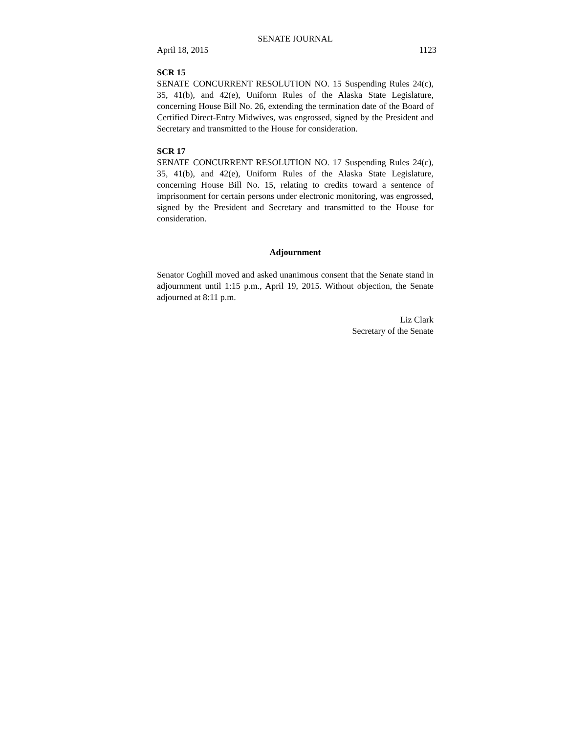SENATE JOURNAL
April 18, 2015 1123
SCR 15
SENATE CONCURRENT RESOLUTION NO. 15 Suspending Rules 24(c), 35, 41(b), and 42(e), Uniform Rules of the Alaska State Legislature, concerning House Bill No. 26, extending the termination date of the Board of Certified Direct-Entry Midwives, was engrossed, signed by the President and Secretary and transmitted to the House for consideration.
SCR 17
SENATE CONCURRENT RESOLUTION NO. 17 Suspending Rules 24(c), 35, 41(b), and 42(e), Uniform Rules of the Alaska State Legislature, concerning House Bill No. 15, relating to credits toward a sentence of imprisonment for certain persons under electronic monitoring, was engrossed, signed by the President and Secretary and transmitted to the House for consideration.
Adjournment
Senator Coghill moved and asked unanimous consent that the Senate stand in adjournment until 1:15 p.m., April 19, 2015. Without objection, the Senate adjourned at 8:11 p.m.
Liz Clark
Secretary of the Senate